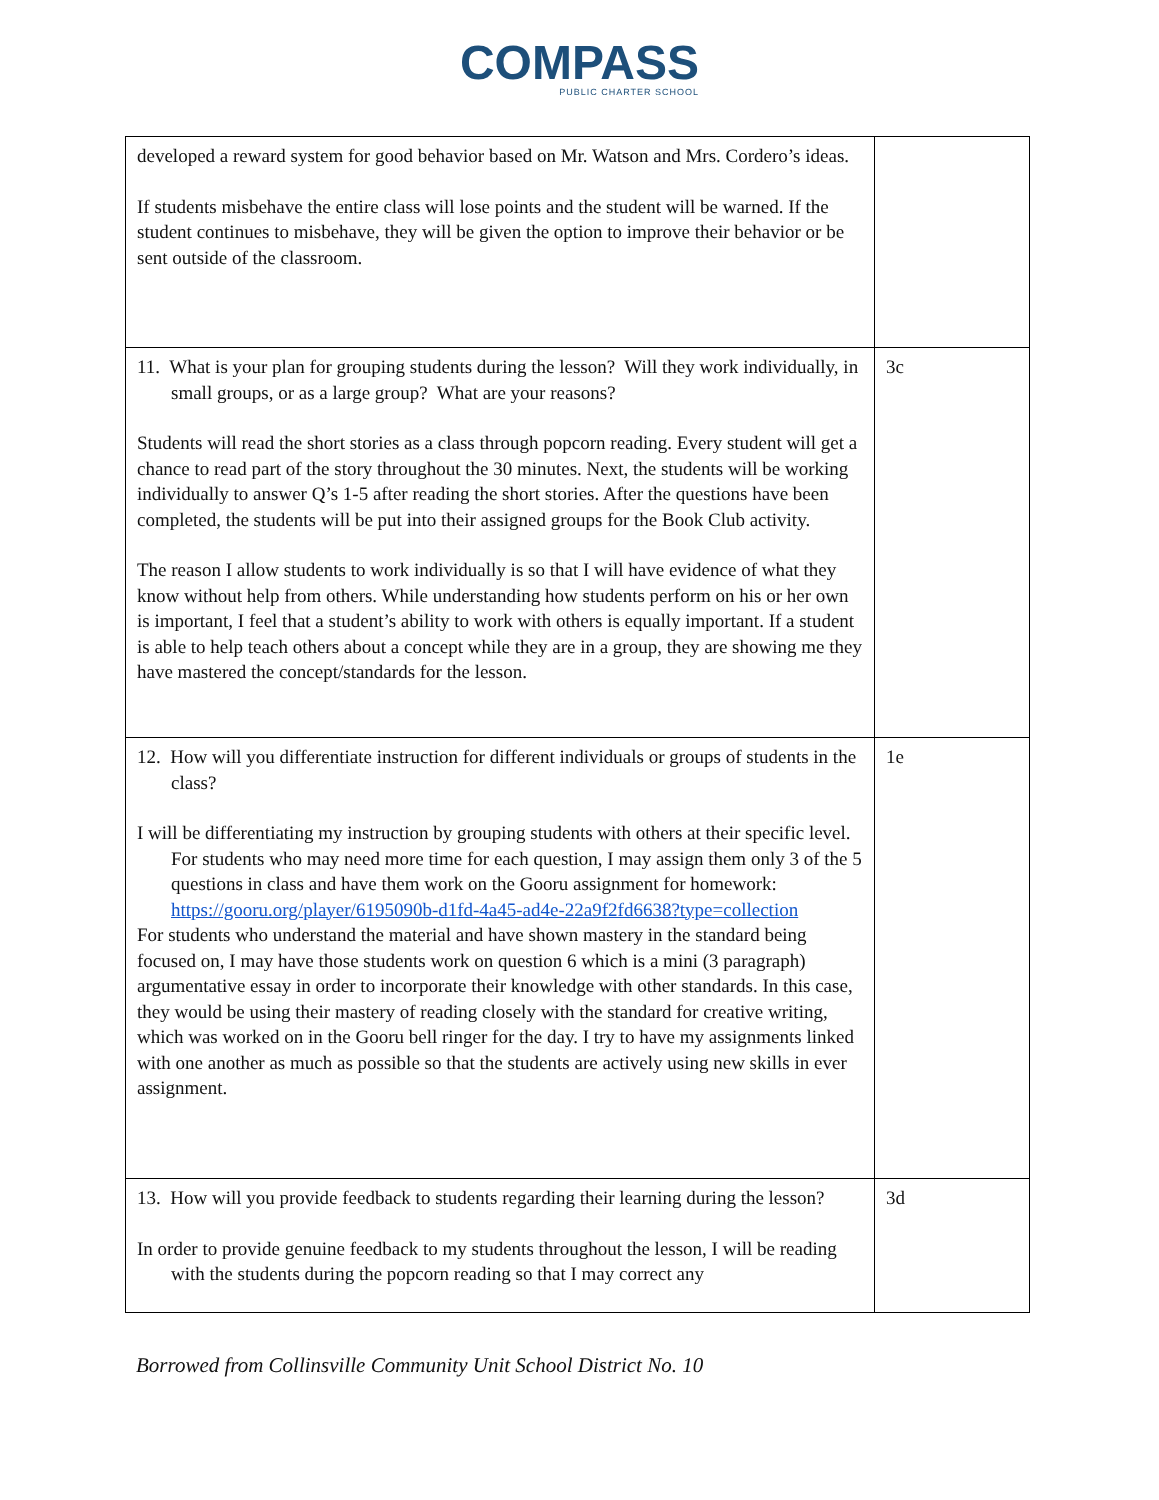COMPASS
PUBLIC CHARTER SCHOOL
| developed a reward system for good behavior based on Mr. Watson and Mrs. Cordero’s ideas. If students misbehave the entire class will lose points and the student will be warned. If the student continues to misbehave, they will be given the option to improve their behavior or be sent outside of the classroom. | |
| 11. What is your plan for grouping students during the lesson? Will they work individually, in small groups, or as a large group? What are your reasons? Students will read the short stories as a class through popcorn reading. Every student will get a chance to read part of the story throughout the 30 minutes. Next, the students will be working individually to answer Q’s 1-5 after reading the short stories. After the questions have been completed, the students will be put into their assigned groups for the Book Club activity. The reason I allow students to work individually is so that I will have evidence of what they know without help from others. While understanding how students perform on his or her own is important, I feel that a student’s ability to work with others is equally important. If a student is able to help teach others about a concept while they are in a group, they are showing me they have mastered the concept/standards for the lesson. | 3c |
| 12. How will you differentiate instruction for different individuals or groups of students in the class? I will be differentiating my instruction by grouping students with others at their specific level. For students who may need more time for each question, I may assign them only 3 of the 5 questions in class and have them work on the Gooru assignment for homework: https://gooru.org/player/6195090b-d1fd-4a45-ad4e-22a9f2fd6638?type=collection For students who understand the material and have shown mastery in the standard being focused on, I may have those students work on question 6 which is a mini (3 paragraph) argumentative essay in order to incorporate their knowledge with other standards. In this case, they would be using their mastery of reading closely with the standard for creative writing, which was worked on in the Gooru bell ringer for the day. I try to have my assignments linked with one another as much as possible so that the students are actively using new skills in ever assignment. | 1e |
| 13. How will you provide feedback to students regarding their learning during the lesson? In order to provide genuine feedback to my students throughout the lesson, I will be reading with the students during the popcorn reading so that I may correct any | 3d |
Borrowed from Collinsville Community Unit School District No. 10